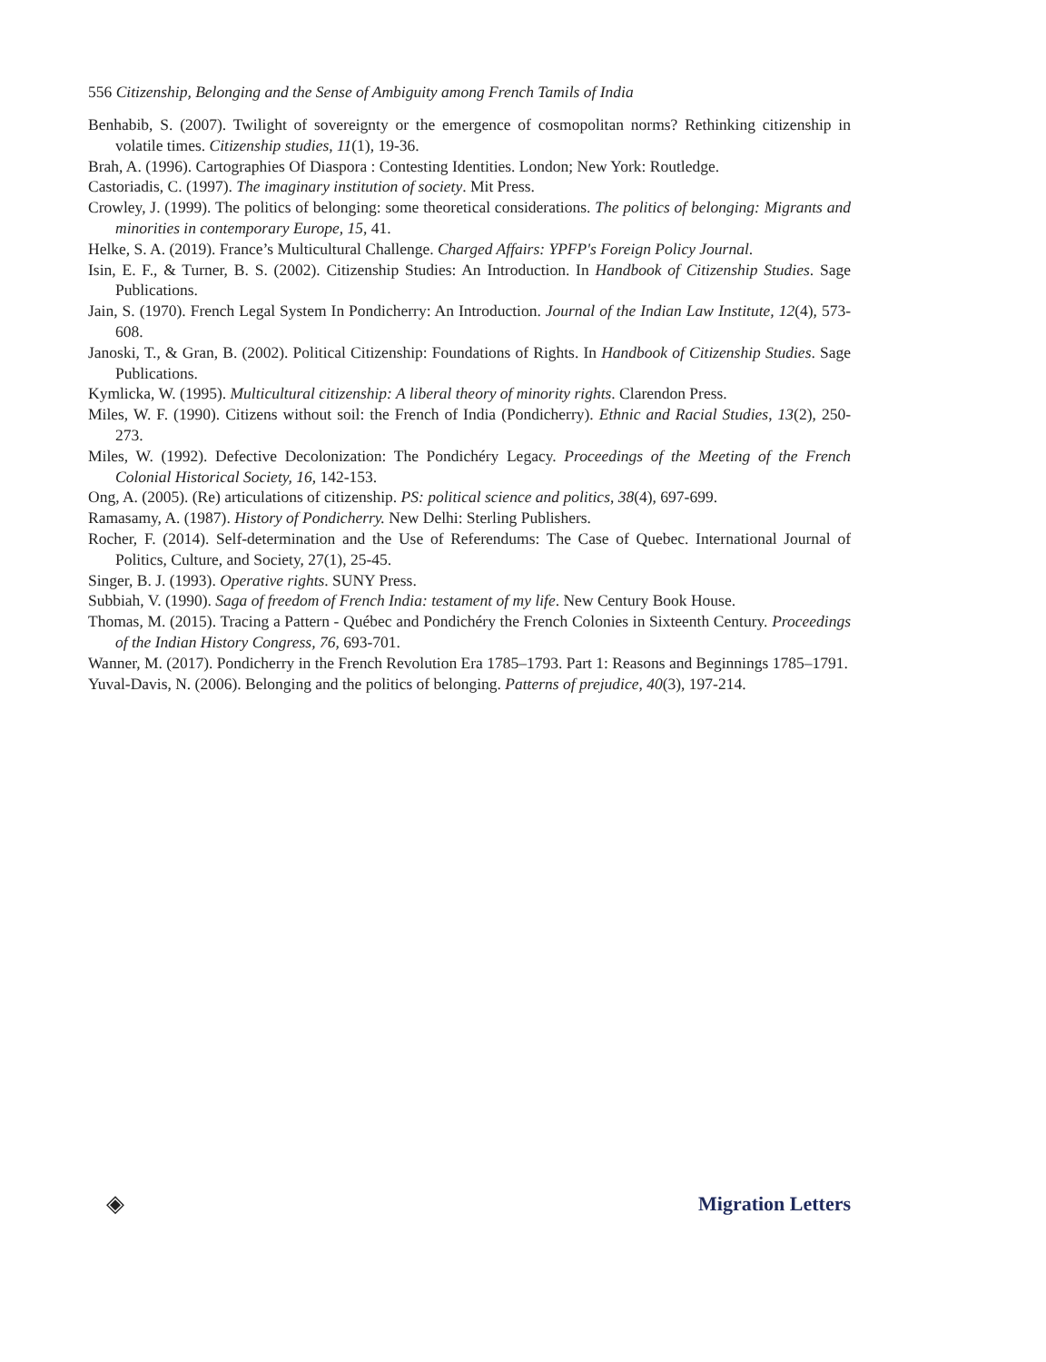556 Citizenship, Belonging and the Sense of Ambiguity among French Tamils of India
Benhabib, S. (2007). Twilight of sovereignty or the emergence of cosmopolitan norms? Rethinking citizenship in volatile times. Citizenship studies, 11(1), 19-36.
Brah, A. (1996). Cartographies Of Diaspora : Contesting Identities. London; New York: Routledge.
Castoriadis, C. (1997). The imaginary institution of society. Mit Press.
Crowley, J. (1999). The politics of belonging: some theoretical considerations. The politics of belonging: Migrants and minorities in contemporary Europe, 15, 41.
Helke, S. A. (2019). France’s Multicultural Challenge. Charged Affairs: YPFP's Foreign Policy Journal.
Isin, E. F., & Turner, B. S. (2002). Citizenship Studies: An Introduction. In Handbook of Citizenship Studies. Sage Publications.
Jain, S. (1970). French Legal System In Pondicherry: An Introduction. Journal of the Indian Law Institute, 12(4), 573-608.
Janoski, T., & Gran, B. (2002). Political Citizenship: Foundations of Rights. In Handbook of Citizenship Studies. Sage Publications.
Kymlicka, W. (1995). Multicultural citizenship: A liberal theory of minority rights. Clarendon Press.
Miles, W. F. (1990). Citizens without soil: the French of India (Pondicherry). Ethnic and Racial Studies, 13(2), 250-273.
Miles, W. (1992). Defective Decolonization: The Pondichéry Legacy. Proceedings of the Meeting of the French Colonial Historical Society, 16, 142-153.
Ong, A. (2005). (Re) articulations of citizenship. PS: political science and politics, 38(4), 697-699.
Ramasamy, A. (1987). History of Pondicherry. New Delhi: Sterling Publishers.
Rocher, F. (2014). Self-determination and the Use of Referendums: The Case of Quebec. International Journal of Politics, Culture, and Society, 27(1), 25-45.
Singer, B. J. (1993). Operative rights. SUNY Press.
Subbiah, V. (1990). Saga of freedom of French India: testament of my life. New Century Book House.
Thomas, M. (2015). Tracing a Pattern - Québec and Pondichéry the French Colonies in Sixteenth Century. Proceedings of the Indian History Congress, 76, 693-701.
Wanner, M. (2017). Pondicherry in the French Revolution Era 1785–1793. Part 1: Reasons and Beginnings 1785–1791.
Yuval-Davis, N. (2006). Belonging and the politics of belonging. Patterns of prejudice, 40(3), 197-214.
◈ Migration Letters